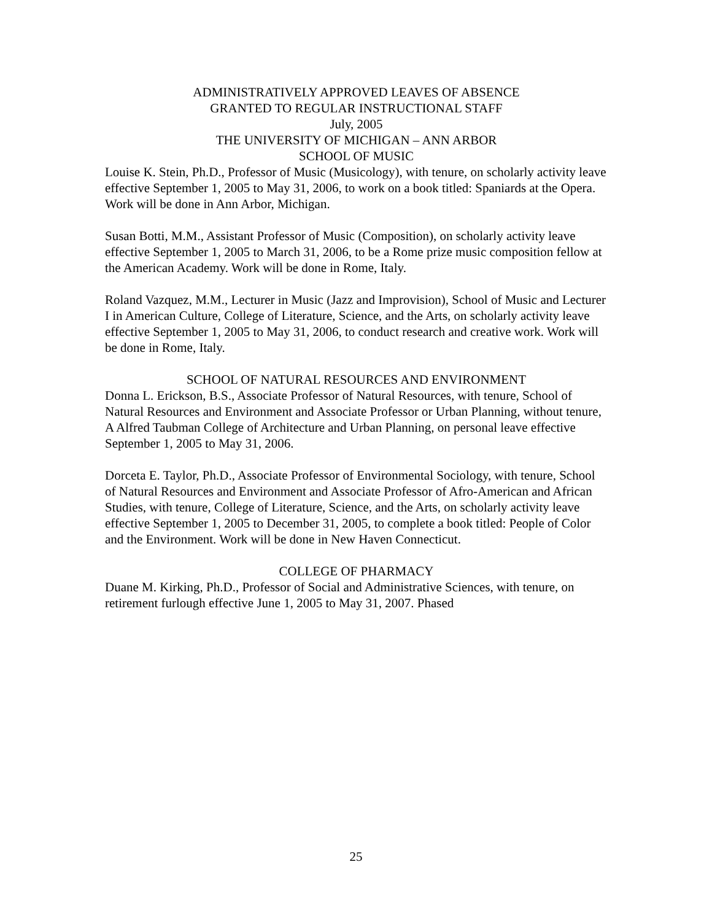ADMINISTRATIVELY APPROVED LEAVES OF ABSENCE
GRANTED TO REGULAR INSTRUCTIONAL STAFF
July, 2005
THE UNIVERSITY OF MICHIGAN – ANN ARBOR
SCHOOL OF MUSIC
Louise K. Stein, Ph.D., Professor of Music (Musicology), with tenure, on scholarly activity leave effective September 1, 2005 to May 31, 2006, to work on a book titled: Spaniards at the Opera. Work will be done in Ann Arbor, Michigan.
Susan Botti, M.M., Assistant Professor of Music (Composition), on scholarly activity leave effective September 1, 2005 to March 31, 2006, to be a Rome prize music composition fellow at the American Academy. Work will be done in Rome, Italy.
Roland Vazquez, M.M., Lecturer in Music (Jazz and Improvision), School of Music and Lecturer I in American Culture, College of Literature, Science, and the Arts, on scholarly activity leave effective September 1, 2005 to May 31, 2006, to conduct research and creative work. Work will be done in Rome, Italy.
SCHOOL OF NATURAL RESOURCES AND ENVIRONMENT
Donna L. Erickson, B.S., Associate Professor of Natural Resources, with tenure, School of Natural Resources and Environment and Associate Professor or Urban Planning, without tenure, A Alfred Taubman College of Architecture and Urban Planning, on personal leave effective September 1, 2005 to May 31, 2006.
Dorceta E. Taylor, Ph.D., Associate Professor of Environmental Sociology, with tenure, School of Natural Resources and Environment and Associate Professor of Afro-American and African Studies, with tenure, College of Literature, Science, and the Arts, on scholarly activity leave effective September 1, 2005 to December 31, 2005, to complete a book titled: People of Color and the Environment. Work will be done in New Haven Connecticut.
COLLEGE OF PHARMACY
Duane M. Kirking, Ph.D., Professor of Social and Administrative Sciences, with tenure, on retirement furlough effective June 1, 2005 to May 31, 2007. Phased
25